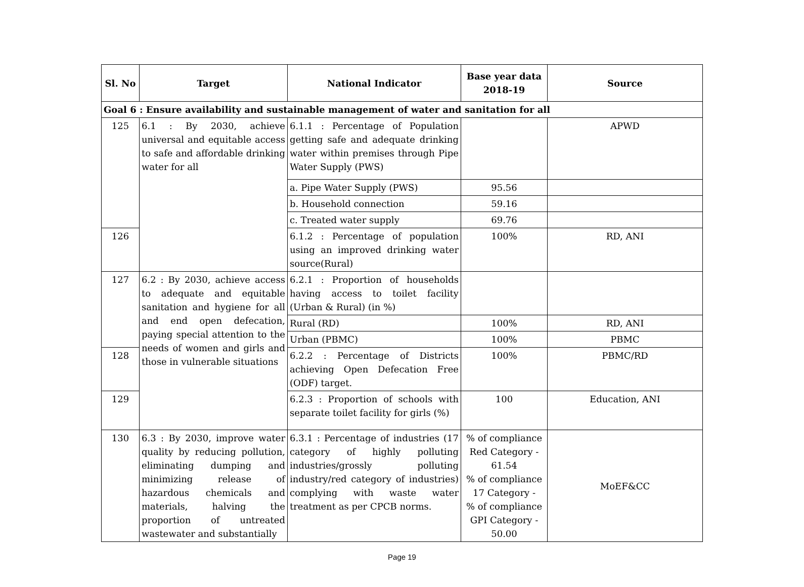| Sl. No | Target | National Indicator | Base year data 2018-19 | Source |
| --- | --- | --- | --- | --- |
| Goal 6 : Ensure availability and sustainable management of water and sanitation for all | | | | |
| 125 | 6.1 : By 2030, achieve universal and equitable access to safe and affordable drinking water for all | 6.1.1 : Percentage of Population getting safe and adequate drinking water within premises through Pipe Water Supply (PWS) | | APWD |
| | | a. Pipe Water Supply (PWS) | 95.56 | |
| | | b. Household connection | 59.16 | |
| | | c. Treated water supply | 69.76 | |
| 126 | | 6.1.2 : Percentage of population using an improved drinking water source(Rural) | 100% | RD, ANI |
| 127 | 6.2 : By 2030, achieve access to adequate and equitable sanitation and hygiene for all and end open defecation, paying special attention to the needs of women and girls and those in vulnerable situations | 6.2.1 : Proportion of households having access to toilet facility (Urban & Rural) (in %) | | |
| | | Rural (RD) | 100% | RD, ANI |
| | | Urban (PBMC) | 100% | PBMC |
| 128 | | 6.2.2 : Percentage of Districts achieving Open Defecation Free (ODF) target. | 100% | PBMC/RD |
| 129 | | 6.2.3 : Proportion of schools with separate toilet facility for girls (%) | 100 | Education, ANI |
| 130 | 6.3 : By 2030, improve water quality by reducing pollution, eliminating dumping and minimizing release of hazardous chemicals and materials, halving the proportion of untreated wastewater and substantially | 6.3.1 : Percentage of industries (17 category of highly polluting industries/grossly polluting industry/red category of industries) complying with waste water treatment as per CPCB norms. | % of compliance Red Category - 61.54 % of compliance 17 Category - % of compliance GPI Category - 50.00 | MoEF&CC |
Page 19